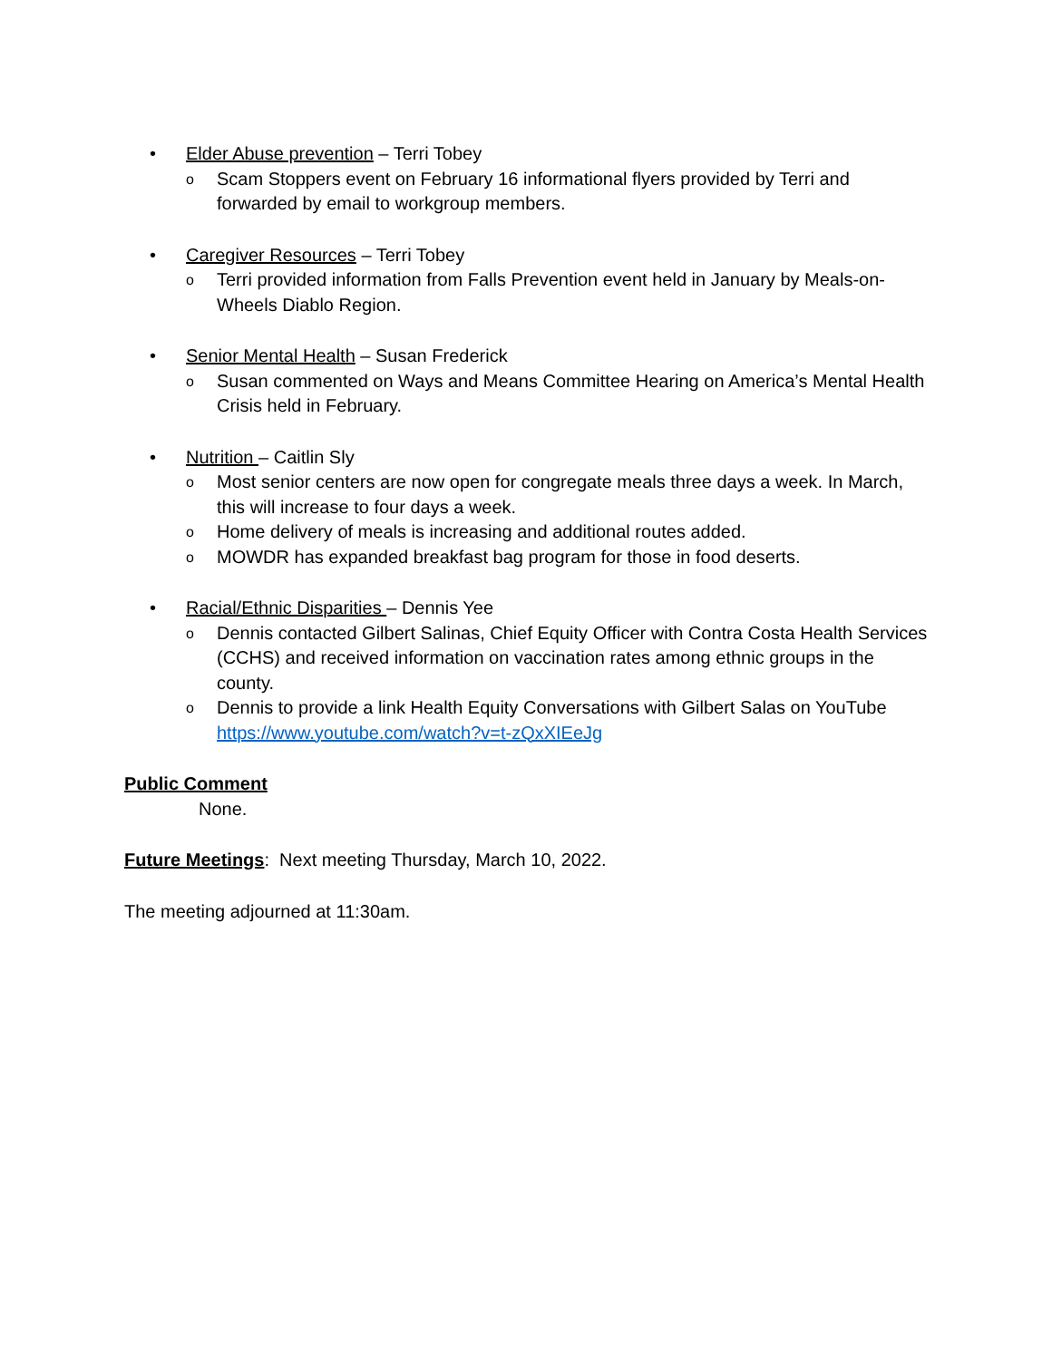• Elder Abuse prevention – Terri Tobey
o Scam Stoppers event on February 16 informational flyers provided by Terri and forwarded by email to workgroup members.
• Caregiver Resources – Terri Tobey
o Terri provided information from Falls Prevention event held in January by Meals-on-Wheels Diablo Region.
• Senior Mental Health – Susan Frederick
o Susan commented on Ways and Means Committee Hearing on America’s Mental Health Crisis held in February.
• Nutrition – Caitlin Sly
o Most senior centers are now open for congregate meals three days a week. In March, this will increase to four days a week.
o Home delivery of meals is increasing and additional routes added.
o MOWDR has expanded breakfast bag program for those in food deserts.
• Racial/Ethnic Disparities – Dennis Yee
o Dennis contacted Gilbert Salinas, Chief Equity Officer with Contra Costa Health Services (CCHS) and received information on vaccination rates among ethnic groups in the county.
o Dennis to provide a link Health Equity Conversations with Gilbert Salas on YouTube https://www.youtube.com/watch?v=t-zQxXIEeJg
Public Comment
None.
Future Meetings: Next meeting Thursday, March 10, 2022.
The meeting adjourned at 11:30am.